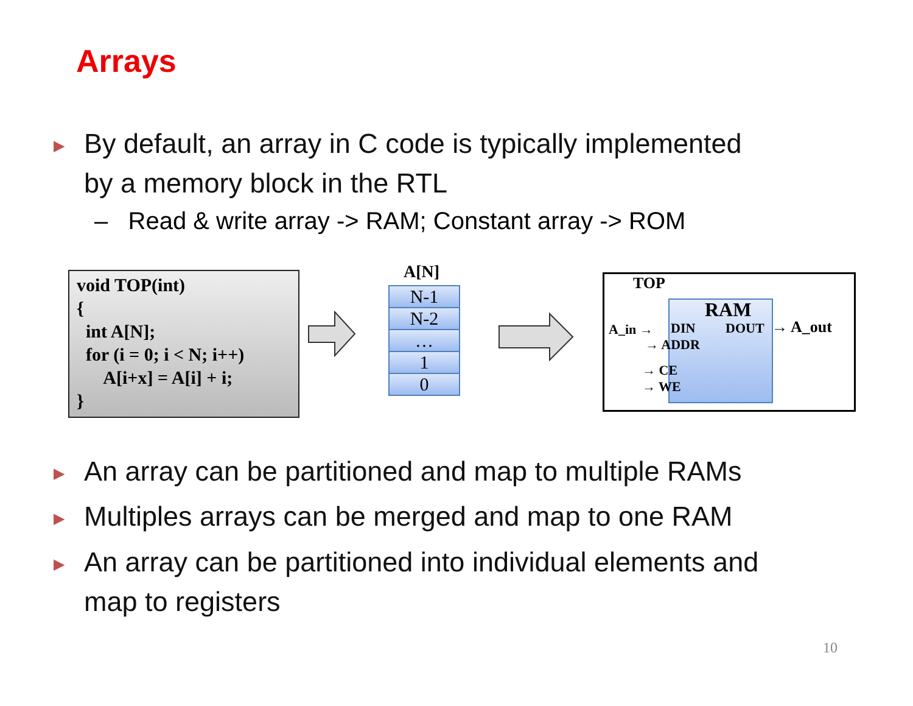Arrays
▶ By default, an array in C code is typically implemented
by a memory block in the RTL
– Read & write array -> RAM; Constant array -> ROM
void TOP(int) { int A[N]; for (i = 0; i < N; i++) A[i+x] = A[i] + i; }
A[N]
N-1
N-2
…
1
0
TOP
RAM
A_in → DIN DOUT → A_out
→ ADDR
→ CE
→ WE
▶ An array can be partitioned and map to multiple RAMs
▶ Multiples arrays can be merged and map to one RAM
▶ An array can be partitioned into individual elements and
map to registers
10